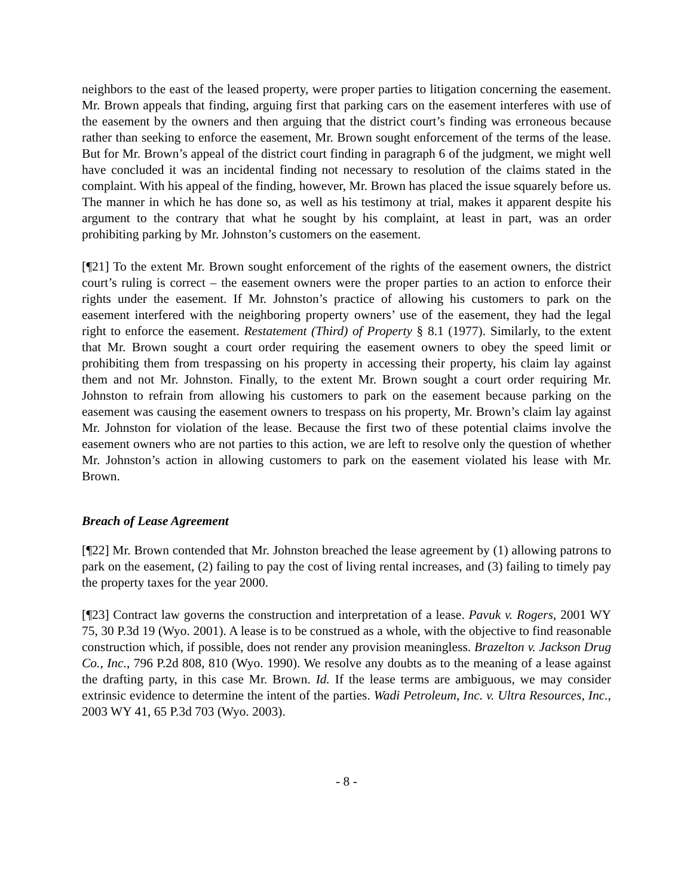neighbors to the east of the leased property, were proper parties to litigation concerning the easement. Mr. Brown appeals that finding, arguing first that parking cars on the easement interferes with use of the easement by the owners and then arguing that the district court’s finding was erroneous because rather than seeking to enforce the easement, Mr. Brown sought enforcement of the terms of the lease. But for Mr. Brown’s appeal of the district court finding in paragraph 6 of the judgment, we might well have concluded it was an incidental finding not necessary to resolution of the claims stated in the complaint. With his appeal of the finding, however, Mr. Brown has placed the issue squarely before us. The manner in which he has done so, as well as his testimony at trial, makes it apparent despite his argument to the contrary that what he sought by his complaint, at least in part, was an order prohibiting parking by Mr. Johnston’s customers on the easement.
[¶21] To the extent Mr. Brown sought enforcement of the rights of the easement owners, the district court’s ruling is correct – the easement owners were the proper parties to an action to enforce their rights under the easement. If Mr. Johnston’s practice of allowing his customers to park on the easement interfered with the neighboring property owners’ use of the easement, they had the legal right to enforce the easement. Restatement (Third) of Property § 8.1 (1977). Similarly, to the extent that Mr. Brown sought a court order requiring the easement owners to obey the speed limit or prohibiting them from trespassing on his property in accessing their property, his claim lay against them and not Mr. Johnston. Finally, to the extent Mr. Brown sought a court order requiring Mr. Johnston to refrain from allowing his customers to park on the easement because parking on the easement was causing the easement owners to trespass on his property, Mr. Brown’s claim lay against Mr. Johnston for violation of the lease. Because the first two of these potential claims involve the easement owners who are not parties to this action, we are left to resolve only the question of whether Mr. Johnston’s action in allowing customers to park on the easement violated his lease with Mr. Brown.
Breach of Lease Agreement
[¶22] Mr. Brown contended that Mr. Johnston breached the lease agreement by (1) allowing patrons to park on the easement, (2) failing to pay the cost of living rental increases, and (3) failing to timely pay the property taxes for the year 2000.
[¶23] Contract law governs the construction and interpretation of a lease. Pavuk v. Rogers, 2001 WY 75, 30 P.3d 19 (Wyo. 2001). A lease is to be construed as a whole, with the objective to find reasonable construction which, if possible, does not render any provision meaningless. Brazelton v. Jackson Drug Co., Inc., 796 P.2d 808, 810 (Wyo. 1990). We resolve any doubts as to the meaning of a lease against the drafting party, in this case Mr. Brown. Id. If the lease terms are ambiguous, we may consider extrinsic evidence to determine the intent of the parties. Wadi Petroleum, Inc. v. Ultra Resources, Inc., 2003 WY 41, 65 P.3d 703 (Wyo. 2003).
- 8 -